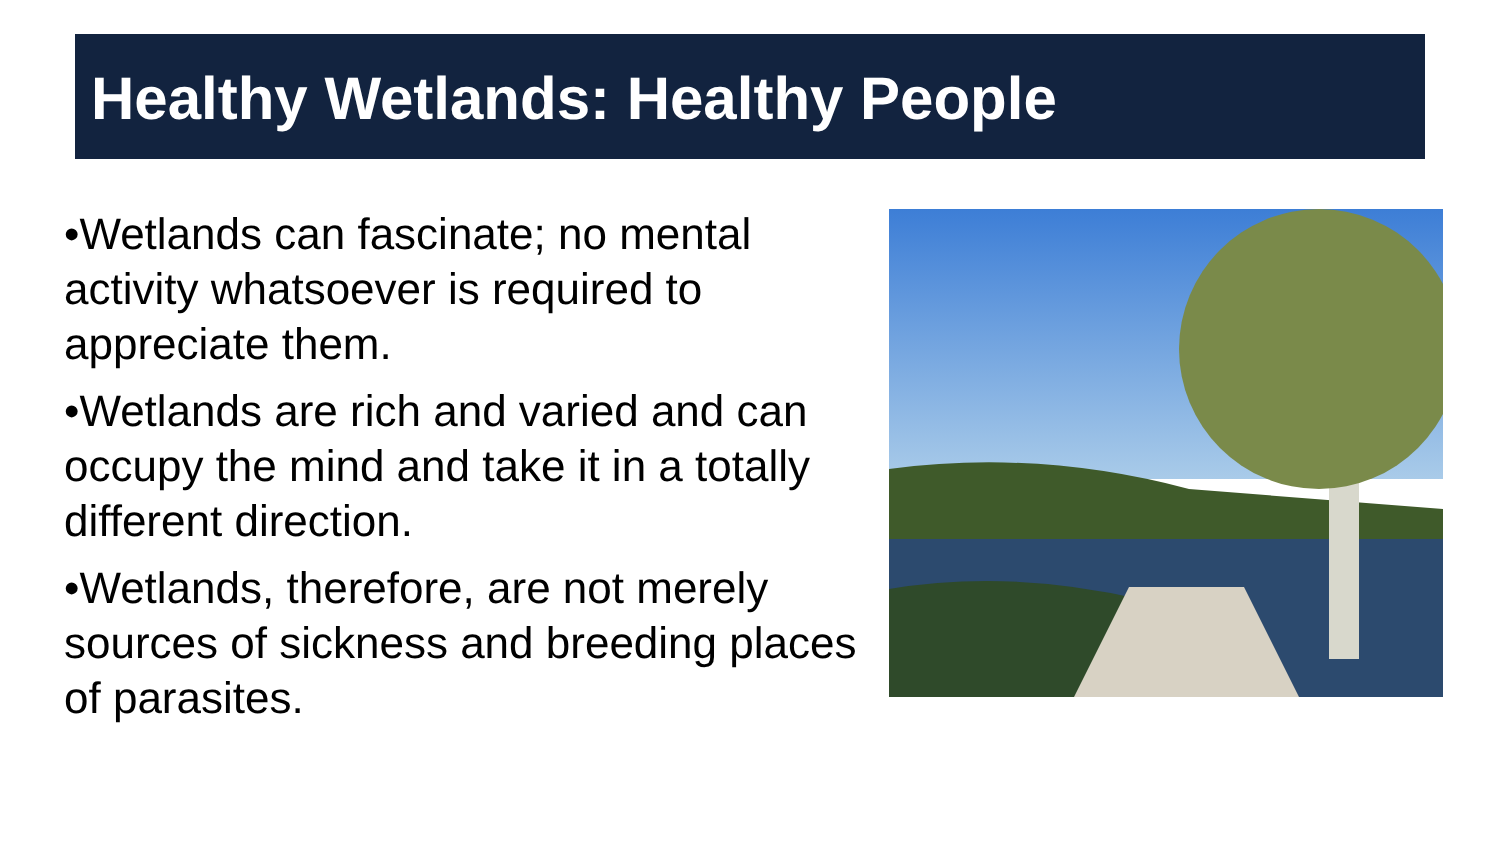Healthy Wetlands: Healthy People
•Wetlands can fascinate; no mental activity whatsoever is required to appreciate them.
•Wetlands are rich and varied and can occupy the mind and take it in a totally different direction.
•Wetlands, therefore, are not merely sources of sickness and breeding places of parasites.